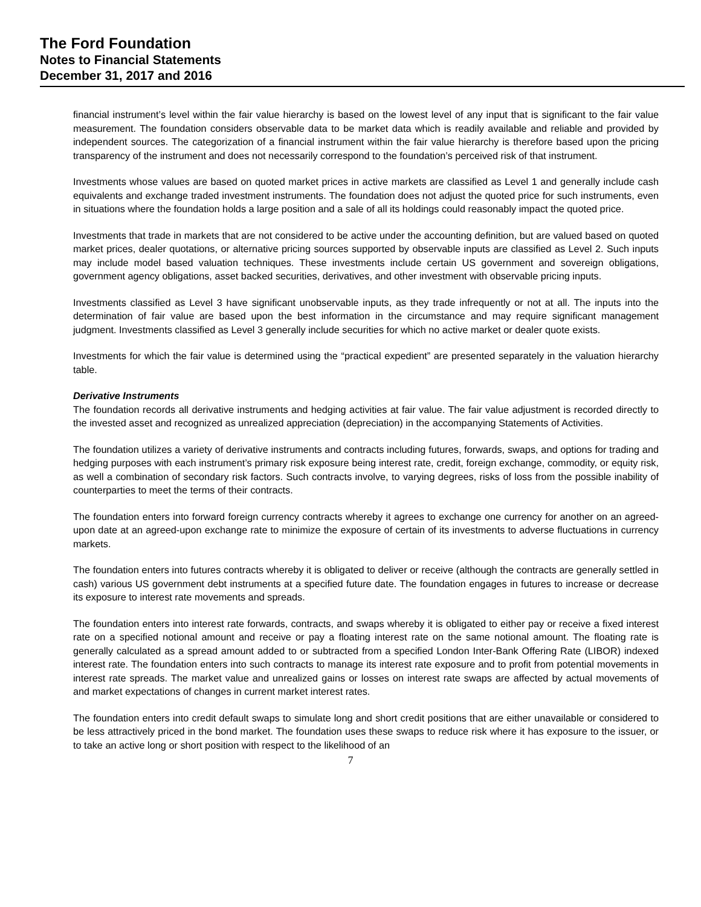The Ford Foundation
Notes to Financial Statements
December 31, 2017 and 2016
financial instrument’s level within the fair value hierarchy is based on the lowest level of any input that is significant to the fair value measurement. The foundation considers observable data to be market data which is readily available and reliable and provided by independent sources. The categorization of a financial instrument within the fair value hierarchy is therefore based upon the pricing transparency of the instrument and does not necessarily correspond to the foundation’s perceived risk of that instrument.
Investments whose values are based on quoted market prices in active markets are classified as Level 1 and generally include cash equivalents and exchange traded investment instruments. The foundation does not adjust the quoted price for such instruments, even in situations where the foundation holds a large position and a sale of all its holdings could reasonably impact the quoted price.
Investments that trade in markets that are not considered to be active under the accounting definition, but are valued based on quoted market prices, dealer quotations, or alternative pricing sources supported by observable inputs are classified as Level 2. Such inputs may include model based valuation techniques. These investments include certain US government and sovereign obligations, government agency obligations, asset backed securities, derivatives, and other investment with observable pricing inputs.
Investments classified as Level 3 have significant unobservable inputs, as they trade infrequently or not at all. The inputs into the determination of fair value are based upon the best information in the circumstance and may require significant management judgment. Investments classified as Level 3 generally include securities for which no active market or dealer quote exists.
Investments for which the fair value is determined using the “practical expedient” are presented separately in the valuation hierarchy table.
Derivative Instruments
The foundation records all derivative instruments and hedging activities at fair value. The fair value adjustment is recorded directly to the invested asset and recognized as unrealized appreciation (depreciation) in the accompanying Statements of Activities.
The foundation utilizes a variety of derivative instruments and contracts including futures, forwards, swaps, and options for trading and hedging purposes with each instrument’s primary risk exposure being interest rate, credit, foreign exchange, commodity, or equity risk, as well a combination of secondary risk factors. Such contracts involve, to varying degrees, risks of loss from the possible inability of counterparties to meet the terms of their contracts.
The foundation enters into forward foreign currency contracts whereby it agrees to exchange one currency for another on an agreed-upon date at an agreed-upon exchange rate to minimize the exposure of certain of its investments to adverse fluctuations in currency markets.
The foundation enters into futures contracts whereby it is obligated to deliver or receive (although the contracts are generally settled in cash) various US government debt instruments at a specified future date. The foundation engages in futures to increase or decrease its exposure to interest rate movements and spreads.
The foundation enters into interest rate forwards, contracts, and swaps whereby it is obligated to either pay or receive a fixed interest rate on a specified notional amount and receive or pay a floating interest rate on the same notional amount. The floating rate is generally calculated as a spread amount added to or subtracted from a specified London Inter-Bank Offering Rate (LIBOR) indexed interest rate. The foundation enters into such contracts to manage its interest rate exposure and to profit from potential movements in interest rate spreads. The market value and unrealized gains or losses on interest rate swaps are affected by actual movements of and market expectations of changes in current market interest rates.
The foundation enters into credit default swaps to simulate long and short credit positions that are either unavailable or considered to be less attractively priced in the bond market. The foundation uses these swaps to reduce risk where it has exposure to the issuer, or to take an active long or short position with respect to the likelihood of an
7